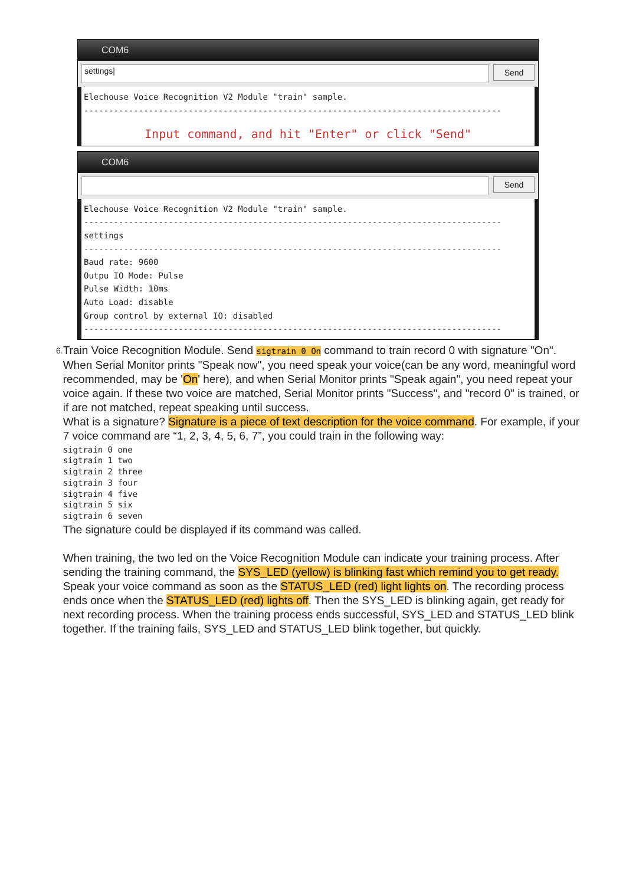COM6
settings|
Send
Elechouse Voice Recognition V2 Module "train" sample.
------------------------------------------------------------------------------------
Input command, and hit "Enter" or click "Send"
COM6
Send
Elechouse Voice Recognition V2 Module "train" sample.
------------------------------------------------------------------------------------
settings
------------------------------------------------------------------------------------
Baud rate: 9600
Outpu IO Mode: Pulse
Pulse Width: 10ms
Auto Load: disable
Group control by external IO: disabled
------------------------------------------------------------------------------------
6.
Train Voice Recognition Module. Send sigtrain 0 On command to train record 0 with signature "On". When Serial Monitor prints "Speak now", you need speak your voice(can be any word, meaningful word recommended, may be 'On' here), and when Serial Monitor prints "Speak again", you need repeat your voice again. If these two voice are matched, Serial Monitor prints "Success", and "record 0" is trained, or if are not matched, repeat speaking until success.
What is a signature? Signature is a piece of text description for the voice command. For example, if your 7 voice command are “1, 2, 3, 4, 5, 6, 7”, you could train in the following way:
sigtrain 0 one
sigtrain 1 two
sigtrain 2 three
sigtrain 3 four
sigtrain 4 five
sigtrain 5 six
sigtrain 6 seven
The signature could be displayed if its command was called.
When training, the two led on the Voice Recognition Module can indicate your training process. After sending the training command, the SYS_LED (yellow) is blinking fast which remind you to get ready. Speak your voice command as soon as the STATUS_LED (red) light lights on. The recording process ends once when the STATUS_LED (red) lights off. Then the SYS_LED is blinking again, get ready for next recording process. When the training process ends successful, SYS_LED and STATUS_LED blink together. If the training fails, SYS_LED and STATUS_LED blink together, but quickly.